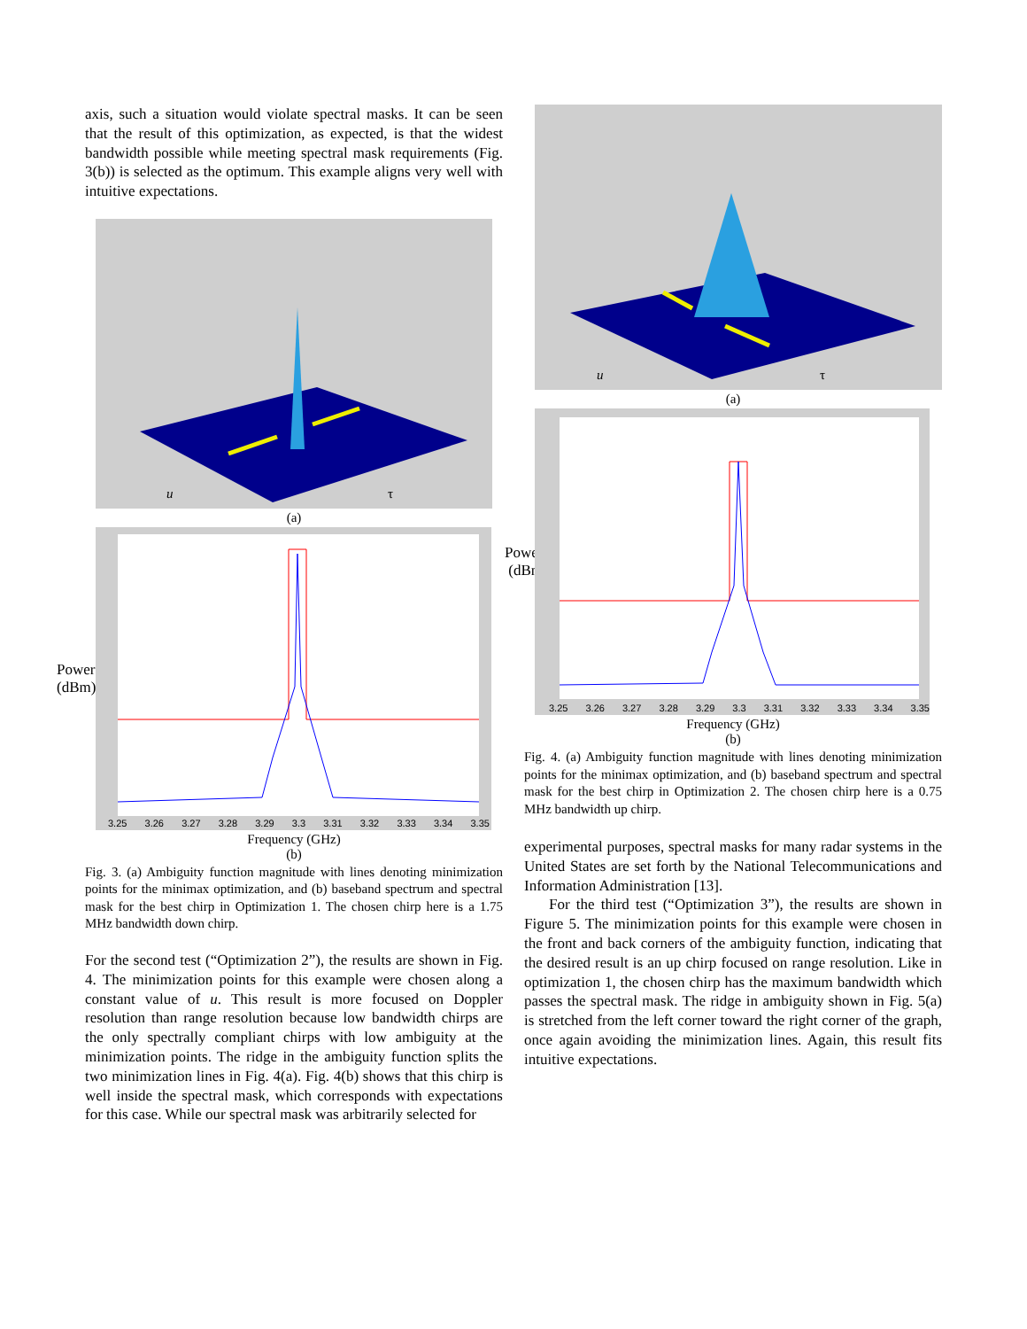axis, such a situation would violate spectral masks. It can be seen that the result of this optimization, as expected, is that the widest bandwidth possible while meeting spectral mask requirements (Fig. 3(b)) is selected as the optimum. This example aligns very well with intuitive expectations.
u
τ
(a)
Power
(dBm)
3.25 3.26 3.27 3.28 3.29 3.3 3.31 3.32 3.33 3.34 3.35
Frequency (GHz)
(b)
Fig. 3. (a) Ambiguity function magnitude with lines denoting minimization points for the minimax optimization, and (b) baseband spectrum and spectral mask for the best chirp in Optimization 1. The chosen chirp here is a 1.75 MHz bandwidth down chirp.
For the second test (“Optimization 2”), the results are shown in Fig. 4. The minimization points for this example were chosen along a constant value of u. This result is more focused on Doppler resolution than range resolution because low bandwidth chirps are the only spectrally compliant chirps with low ambiguity at the minimization points. The ridge in the ambiguity function splits the two minimization lines in Fig. 4(a). Fig. 4(b) shows that this chirp is well inside the spectral mask, which corresponds with expectations for this case. While our spectral mask was arbitrarily selected for
u
τ
(a)
Power
(dBm)
3.25 3.26 3.27 3.28 3.29 3.3 3.31 3.32 3.33 3.34 3.35
Frequency (GHz)
(b)
Fig. 4. (a) Ambiguity function magnitude with lines denoting minimization points for the minimax optimization, and (b) baseband spectrum and spectral mask for the best chirp in Optimization 2. The chosen chirp here is a 0.75 MHz bandwidth up chirp.
experimental purposes, spectral masks for many radar systems in the United States are set forth by the National Telecommunications and Information Administration [13].
For the third test (“Optimization 3”), the results are shown in Figure 5. The minimization points for this example were chosen in the front and back corners of the ambiguity function, indicating that the desired result is an up chirp focused on range resolution. Like in optimization 1, the chosen chirp has the maximum bandwidth which passes the spectral mask. The ridge in ambiguity shown in Fig. 5(a) is stretched from the left corner toward the right corner of the graph, once again avoiding the minimization lines. Again, this result fits intuitive expectations.